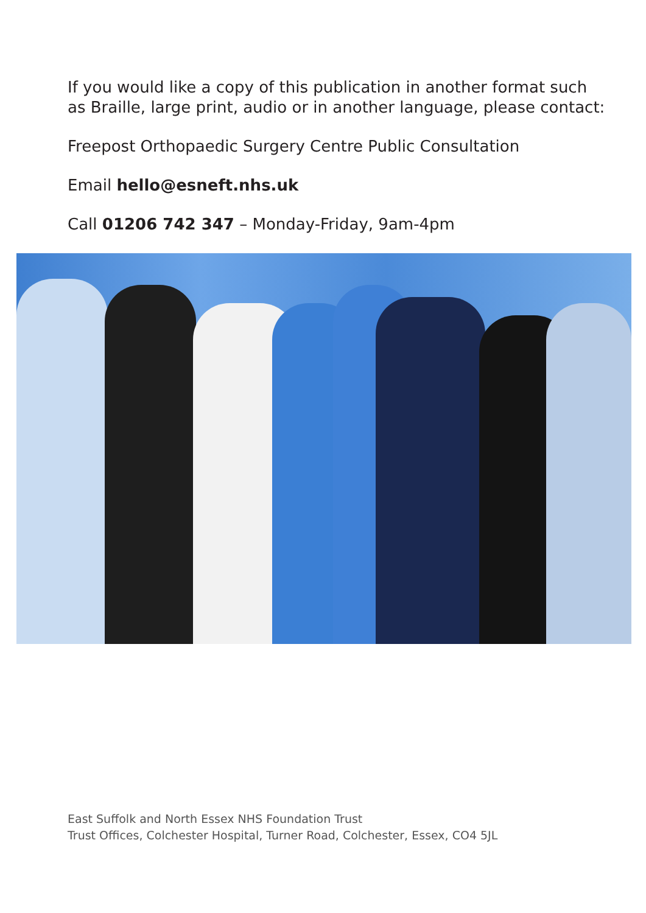If you would like a copy of this publication in another format such
as Braille, large print, audio or in another language, please contact:
Freepost Orthopaedic Surgery Centre Public Consultation
Email hello@esneft.nhs.uk
Call 01206 742 347 – Monday-Friday, 9am-4pm
East Suffolk and North Essex NHS Foundation Trust
Trust Offices, Colchester Hospital, Turner Road, Colchester, Essex, CO4 5JL